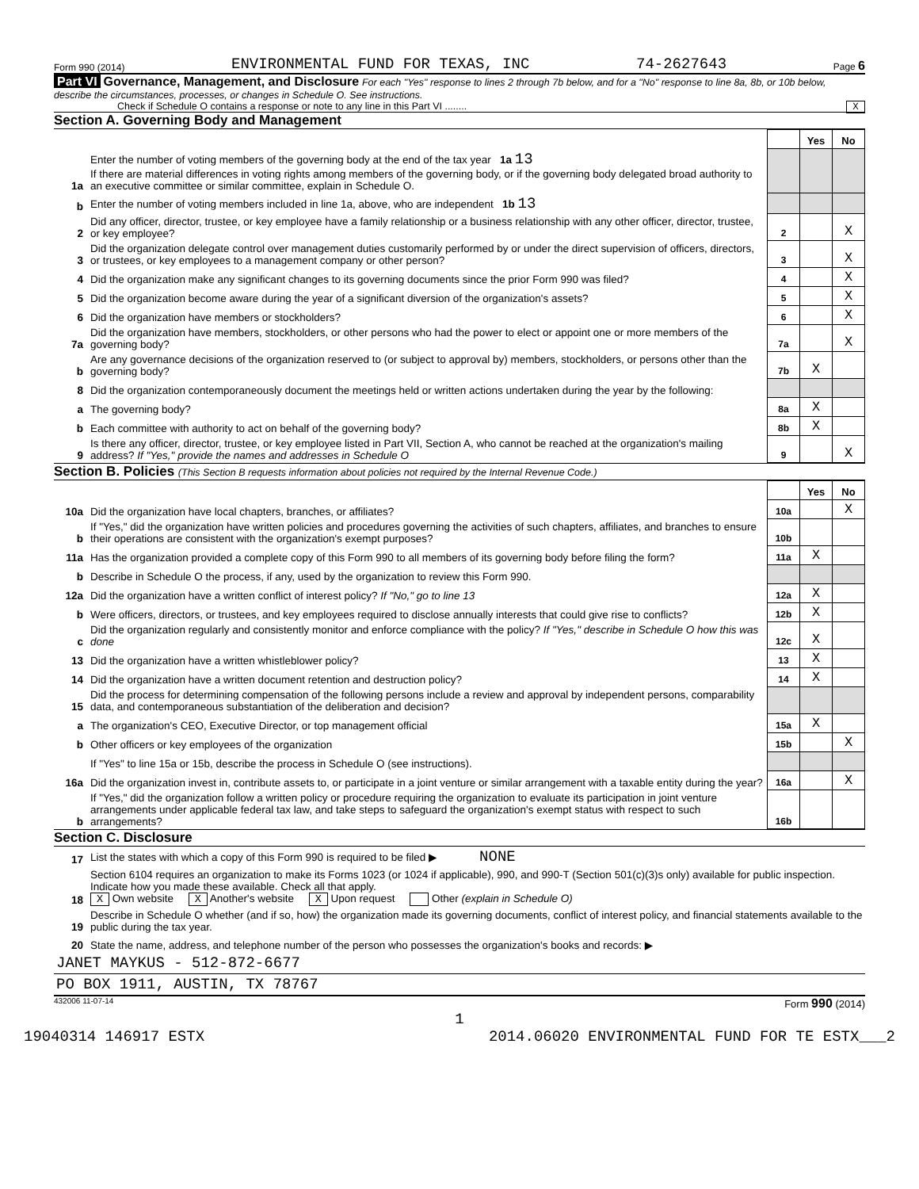Form 990 (2014) ENVIRONMENTAL FUND FOR TEXAS, INC 74-2627643 Page 6
Part VI Governance, Management, and Disclosure For each "Yes" response to lines 2 through 7b below, and for a "No" response to line 8a, 8b, or 10b below, describe the circumstances, processes, or changes in Schedule O. See instructions.
Check if Schedule O contains a response or note to any line in this Part VI ........ X
Section A. Governing Body and Management
| | | | Yes | No |
| 1a | Enter the number of voting members of the governing body at the end of the tax year 1a 13 If there are material differences in voting rights among members of the governing body, or if the governing body delegated broad authority to an executive committee or similar committee, explain in Schedule O. | | | |
| b | Enter the number of voting members included in line 1a, above, who are independent 1b 13 | | | |
| 2 | Did any officer, director, trustee, or key employee have a family relationship or a business relationship with any other officer, director, trustee, or key employee? | 2 | | X |
| 3 | Did the organization delegate control over management duties customarily performed by or under the direct supervision of officers, directors, or trustees, or key employees to a management company or other person? | 3 | | X |
| 4 | Did the organization make any significant changes to its governing documents since the prior Form 990 was filed? | 4 | | X |
| 5 | Did the organization become aware during the year of a significant diversion of the organization's assets? | 5 | | X |
| 6 | Did the organization have members or stockholders? | 6 | | X |
| 7a | Did the organization have members, stockholders, or other persons who had the power to elect or appoint one or more members of the governing body? | 7a | | X |
| b | Are any governance decisions of the organization reserved to (or subject to approval by) members, stockholders, or persons other than the governing body? | 7b | X | |
| 8 | Did the organization contemporaneously document the meetings held or written actions undertaken during the year by the following: | | | |
| a | The governing body? | 8a | X | |
| b | Each committee with authority to act on behalf of the governing body? | 8b | X | |
| 9 | Is there any officer, director, trustee, or key employee listed in Part VII, Section A, who cannot be reached at the organization's mailing address? If "Yes," provide the names and addresses in Schedule O | 9 | | X |
Section B. Policies (This Section B requests information about policies not required by the Internal Revenue Code.)
| | | | Yes | No |
| 10a | Did the organization have local chapters, branches, or affiliates? | 10a | | X |
| b | If "Yes," did the organization have written policies and procedures governing the activities of such chapters, affiliates, and branches to ensure their operations are consistent with the organization's exempt purposes? | 10b | | |
| 11a | Has the organization provided a complete copy of this Form 990 to all members of its governing body before filing the form? | 11a | X | |
| b | Describe in Schedule O the process, if any, used by the organization to review this Form 990. | | | |
| 12a | Did the organization have a written conflict of interest policy? If "No," go to line 13 | 12a | X | |
| b | Were officers, directors, or trustees, and key employees required to disclose annually interests that could give rise to conflicts? | 12b | X | |
| c | Did the organization regularly and consistently monitor and enforce compliance with the policy? If "Yes," describe in Schedule O how this was done | 12c | X | |
| 13 | Did the organization have a written whistleblower policy? | 13 | X | |
| 14 | Did the organization have a written document retention and destruction policy? | 14 | X | |
| 15 | Did the process for determining compensation of the following persons include a review and approval by independent persons, comparability data, and contemporaneous substantiation of the deliberation and decision? | | | |
| a | The organization's CEO, Executive Director, or top management official | 15a | X | |
| b | Other officers or key employees of the organization | 15b | | X |
| | If "Yes" to line 15a or 15b, describe the process in Schedule O (see instructions). | | | |
| 16a | Did the organization invest in, contribute assets to, or participate in a joint venture or similar arrangement with a taxable entity during the year? | 16a | | X |
| b | If "Yes," did the organization follow a written policy or procedure requiring the organization to evaluate its participation in joint venture arrangements under applicable federal tax law, and take steps to safeguard the organization's exempt status with respect to such arrangements? | 16b | | |
Section C. Disclosure
| 17 | List the states with which a copy of this Form 990 is required to be filed ▶ NONE |
| 18 | Section 6104 requires an organization to make its Forms 1023 (or 1024 if applicable), 990, and 990-T (Section 501(c)(3)s only) available for public inspection. Indicate how you made these available. Check all that apply. X Own website X Another's website X Upon request Other (explain in Schedule O) |
| 19 | Describe in Schedule O whether (and if so, how) the organization made its governing documents, conflict of interest policy, and financial statements available to the public during the tax year. |
| 20 | State the name, address, and telephone number of the person who possesses the organization's books and records: ▶ |
| JANET MAYKUS - 512-872-6677 | |
| PO BOX 1911, AUSTIN, TX 78767 | |
432006 11-07-14 Form 990 (2014)
1
19040314 146917 ESTX 2014.06020 ENVIRONMENTAL FUND FOR TE ESTX___2